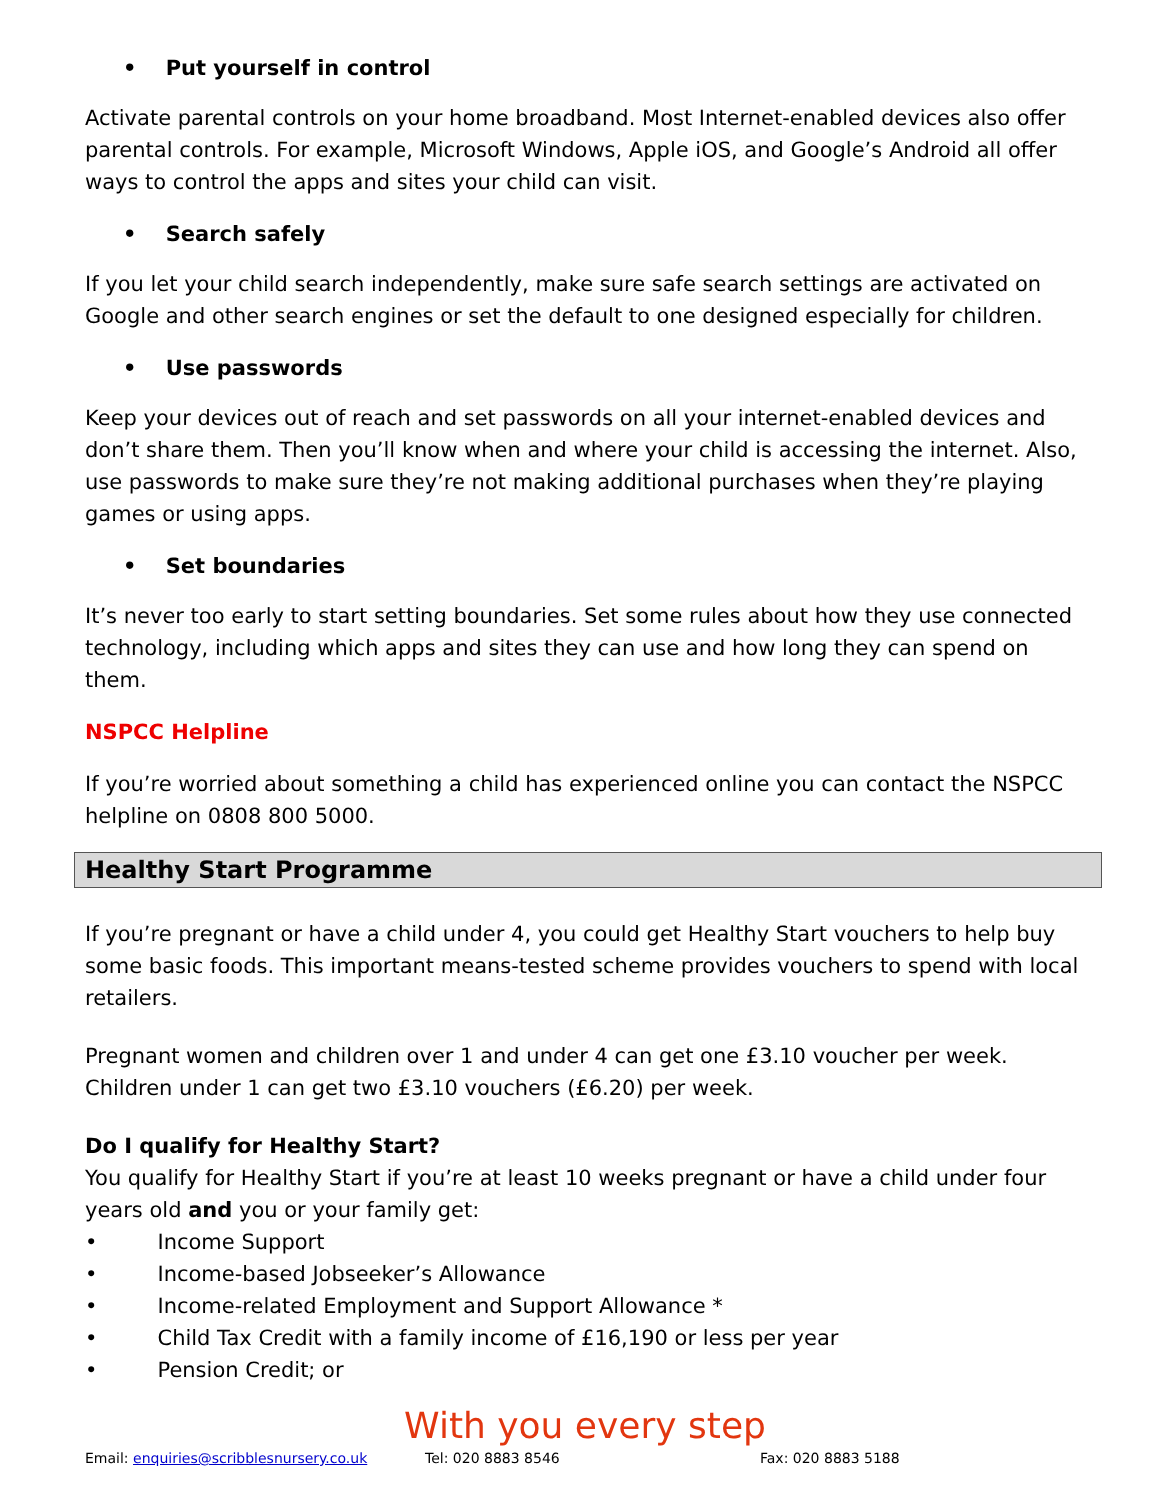• Put yourself in control
Activate parental controls on your home broadband. Most Internet-enabled devices also offer parental controls. For example, Microsoft Windows, Apple iOS, and Google’s Android all offer ways to control the apps and sites your child can visit.
• Search safely
If you let your child search independently, make sure safe search settings are activated on Google and other search engines or set the default to one designed especially for children.
• Use passwords
Keep your devices out of reach and set passwords on all your internet-enabled devices and don’t share them. Then you’ll know when and where your child is accessing the internet. Also, use passwords to make sure they’re not making additional purchases when they’re playing games or using apps.
• Set boundaries
It’s never too early to start setting boundaries. Set some rules about how they use connected technology, including which apps and sites they can use and how long they can spend on them.
NSPCC Helpline
If you’re worried about something a child has experienced online you can contact the NSPCC helpline on 0808 800 5000.
Healthy Start Programme
If you’re pregnant or have a child under 4, you could get Healthy Start vouchers to help buy some basic foods. This important means-tested scheme provides vouchers to spend with local retailers.
Pregnant women and children over 1 and under 4 can get one £3.10 voucher per week. Children under 1 can get two £3.10 vouchers (£6.20) per week.
Do I qualify for Healthy Start?
You qualify for Healthy Start if you’re at least 10 weeks pregnant or have a child under four years old and you or your family get:
• Income Support
• Income-based Jobseeker’s Allowance
• Income-related Employment and Support Allowance *
• Child Tax Credit with a family income of £16,190 or less per year
• Pension Credit; or
With you every step
Email: enquiries@scribblesnursery.co.uk Tel: 020 8883 8546 Fax: 020 8883 5188